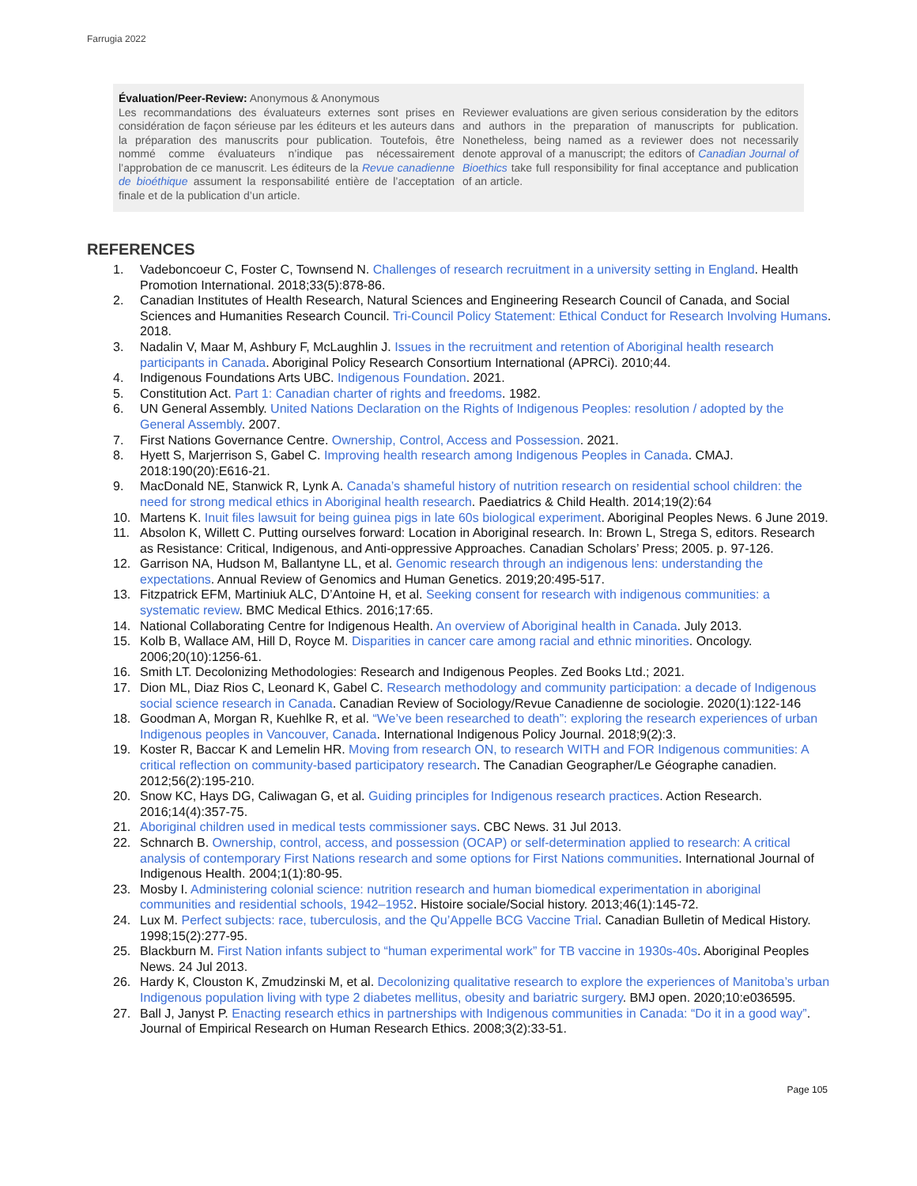Farrugia 2022
Évaluation/Peer-Review: Anonymous & Anonymous
Les recommandations des évaluateurs externes sont prises en considération de façon sérieuse par les éditeurs et les auteurs dans la préparation des manuscrits pour publication. Toutefois, être nommé comme évaluateurs n’indique pas nécessairement l’approbation de ce manuscrit. Les éditeurs de la Revue canadienne de bioéthique assument la responsabilité entière de l’acceptation finale et de la publication d’un article.
Reviewer evaluations are given serious consideration by the editors and authors in the preparation of manuscripts for publication. Nonetheless, being named as a reviewer does not necessarily denote approval of a manuscript; the editors of Canadian Journal of Bioethics take full responsibility for final acceptance and publication of an article.
REFERENCES
1. Vadeboncoeur C, Foster C, Townsend N. Challenges of research recruitment in a university setting in England. Health Promotion International. 2018;33(5):878-86.
2. Canadian Institutes of Health Research, Natural Sciences and Engineering Research Council of Canada, and Social Sciences and Humanities Research Council. Tri-Council Policy Statement: Ethical Conduct for Research Involving Humans. 2018.
3. Nadalin V, Maar M, Ashbury F, McLaughlin J. Issues in the recruitment and retention of Aboriginal health research participants in Canada. Aboriginal Policy Research Consortium International (APRCi). 2010;44.
4. Indigenous Foundations Arts UBC. Indigenous Foundation. 2021.
5. Constitution Act. Part 1: Canadian charter of rights and freedoms. 1982.
6. UN General Assembly. United Nations Declaration on the Rights of Indigenous Peoples: resolution / adopted by the General Assembly. 2007.
7. First Nations Governance Centre. Ownership, Control, Access and Possession. 2021.
8. Hyett S, Marjerrison S, Gabel C. Improving health research among Indigenous Peoples in Canada. CMAJ. 2018:190(20):E616-21.
9. MacDonald NE, Stanwick R, Lynk A. Canada’s shameful history of nutrition research on residential school children: the need for strong medical ethics in Aboriginal health research. Paediatrics & Child Health. 2014;19(2):64
10. Martens K. Inuit files lawsuit for being guinea pigs in late 60s biological experiment. Aboriginal Peoples News. 6 June 2019.
11. Absolon K, Willett C. Putting ourselves forward: Location in Aboriginal research. In: Brown L, Strega S, editors. Research as Resistance: Critical, Indigenous, and Anti-oppressive Approaches. Canadian Scholars’ Press; 2005. p. 97-126.
12. Garrison NA, Hudson M, Ballantyne LL, et al. Genomic research through an indigenous lens: understanding the expectations. Annual Review of Genomics and Human Genetics. 2019;20:495-517.
13. Fitzpatrick EFM, Martiniuk ALC, D’Antoine H, et al. Seeking consent for research with indigenous communities: a systematic review. BMC Medical Ethics. 2016;17:65.
14. National Collaborating Centre for Indigenous Health. An overview of Aboriginal health in Canada. July 2013.
15. Kolb B, Wallace AM, Hill D, Royce M. Disparities in cancer care among racial and ethnic minorities. Oncology. 2006;20(10):1256-61.
16. Smith LT. Decolonizing Methodologies: Research and Indigenous Peoples. Zed Books Ltd.; 2021.
17. Dion ML, Diaz Rios C, Leonard K, Gabel C. Research methodology and community participation: a decade of Indigenous social science research in Canada. Canadian Review of Sociology/Revue Canadienne de sociologie. 2020(1):122-146
18. Goodman A, Morgan R, Kuehlke R, et al. “We’ve been researched to death”: exploring the research experiences of urban Indigenous peoples in Vancouver, Canada. International Indigenous Policy Journal. 2018;9(2):3.
19. Koster R, Baccar K and Lemelin HR. Moving from research ON, to research WITH and FOR Indigenous communities: A critical reflection on community-based participatory research. The Canadian Geographer/Le Géographe canadien. 2012;56(2):195-210.
20. Snow KC, Hays DG, Caliwagan G, et al. Guiding principles for Indigenous research practices. Action Research. 2016;14(4):357-75.
21. Aboriginal children used in medical tests commissioner says. CBC News. 31 Jul 2013.
22. Schnarch B. Ownership, control, access, and possession (OCAP) or self-determination applied to research: A critical analysis of contemporary First Nations research and some options for First Nations communities. International Journal of Indigenous Health. 2004;1(1):80-95.
23. Mosby I. Administering colonial science: nutrition research and human biomedical experimentation in aboriginal communities and residential schools, 1942–1952. Histoire sociale/Social history. 2013;46(1):145-72.
24. Lux M. Perfect subjects: race, tuberculosis, and the Qu’Appelle BCG Vaccine Trial. Canadian Bulletin of Medical History. 1998;15(2):277-95.
25. Blackburn M. First Nation infants subject to “human experimental work” for TB vaccine in 1930s-40s. Aboriginal Peoples News. 24 Jul 2013.
26. Hardy K, Clouston K, Zmudzinski M, et al. Decolonizing qualitative research to explore the experiences of Manitoba’s urban Indigenous population living with type 2 diabetes mellitus, obesity and bariatric surgery. BMJ open. 2020;10:e036595.
27. Ball J, Janyst P. Enacting research ethics in partnerships with Indigenous communities in Canada: “Do it in a good way”. Journal of Empirical Research on Human Research Ethics. 2008;3(2):33-51.
Page 105